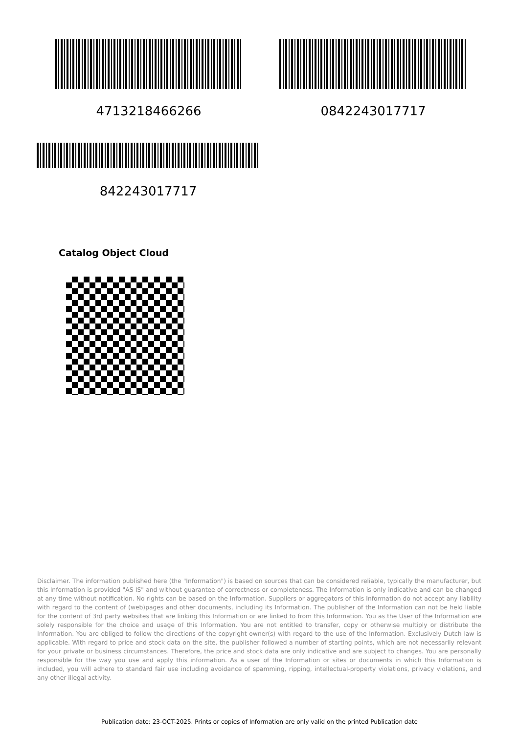4713218466266 0842243017717
842243017717
Catalog Object Cloud
Disclaimer. The information published here (the "Information") is based on sources that can be considered reliable, typically the manufacturer, but this Information is provided "AS IS" and without guarantee of correctness or completeness. The Information is only indicative and can be changed at any time without notification. No rights can be based on the Information. Suppliers or aggregators of this Information do not accept any liability with regard to the content of (web)pages and other documents, including its Information. The publisher of the Information can not be held liable for the content of 3rd party websites that are linking this Information or are linked to from this Information. You as the User of the Information are solely responsible for the choice and usage of this Information. You are not entitled to transfer, copy or otherwise multiply or distribute the Information. You are obliged to follow the directions of the copyright owner(s) with regard to the use of the Information. Exclusively Dutch law is applicable. With regard to price and stock data on the site, the publisher followed a number of starting points, which are not necessarily relevant for your private or business circumstances. Therefore, the price and stock data are only indicative and are subject to changes. You are personally responsible for the way you use and apply this information. As a user of the Information or sites or documents in which this Information is included, you will adhere to standard fair use including avoidance of spamming, ripping, intellectual-property violations, privacy violations, and any other illegal activity.
Publication date: 23-OCT-2025. Prints or copies of Information are only valid on the printed Publication date